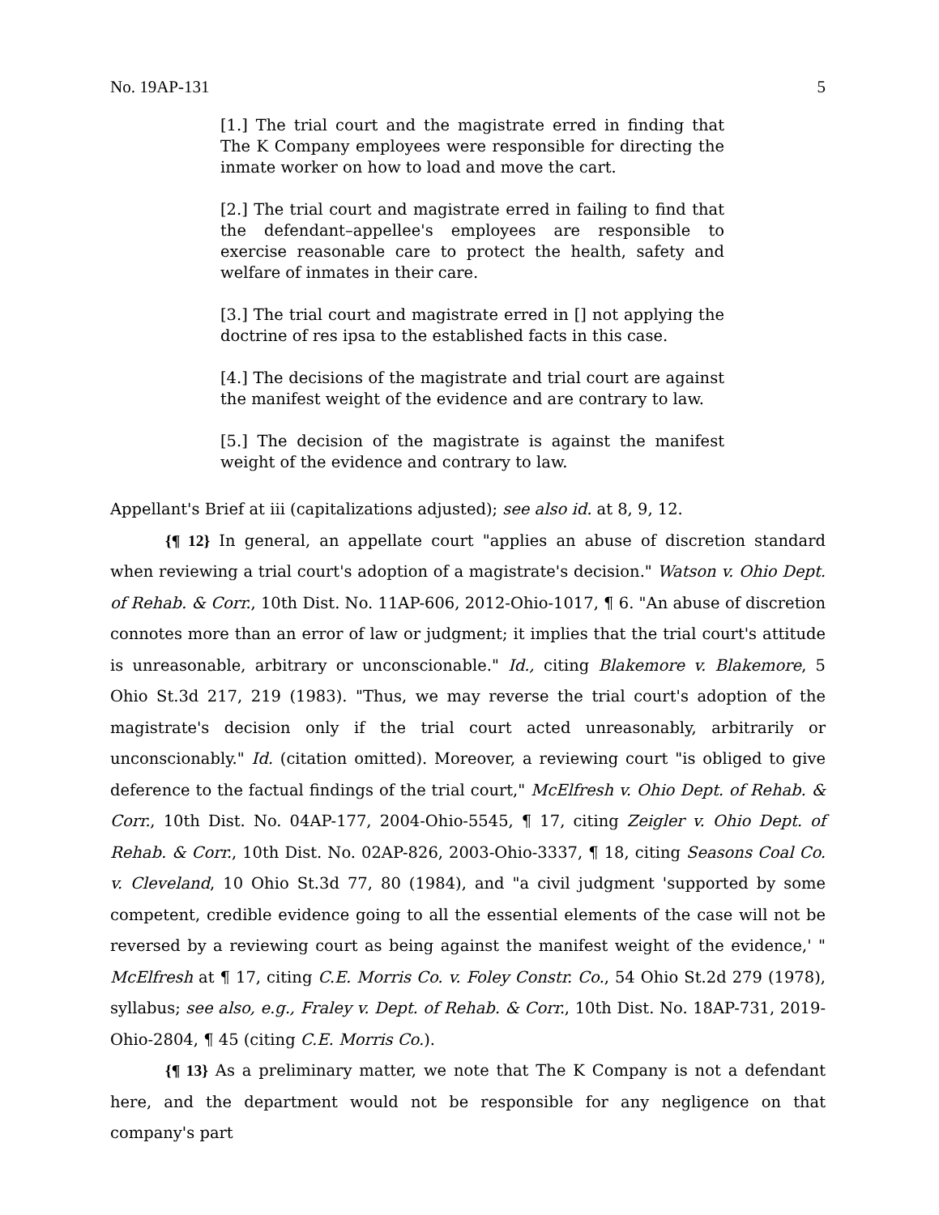No. 19AP-131 5
[1.] The trial court and the magistrate erred in finding that The K Company employees were responsible for directing the inmate worker on how to load and move the cart.
[2.] The trial court and magistrate erred in failing to find that the defendant–appellee's employees are responsible to exercise reasonable care to protect the health, safety and welfare of inmates in their care.
[3.] The trial court and magistrate erred in [] not applying the doctrine of res ipsa to the established facts in this case.
[4.] The decisions of the magistrate and trial court are against the manifest weight of the evidence and are contrary to law.
[5.] The decision of the magistrate is against the manifest weight of the evidence and contrary to law.
Appellant's Brief at iii (capitalizations adjusted); see also id. at 8, 9, 12.
{¶ 12} In general, an appellate court "applies an abuse of discretion standard when reviewing a trial court's adoption of a magistrate's decision." Watson v. Ohio Dept. of Rehab. & Corr., 10th Dist. No. 11AP-606, 2012-Ohio-1017, ¶ 6. "An abuse of discretion connotes more than an error of law or judgment; it implies that the trial court's attitude is unreasonable, arbitrary or unconscionable." Id., citing Blakemore v. Blakemore, 5 Ohio St.3d 217, 219 (1983). "Thus, we may reverse the trial court's adoption of the magistrate's decision only if the trial court acted unreasonably, arbitrarily or unconscionably." Id. (citation omitted). Moreover, a reviewing court "is obliged to give deference to the factual findings of the trial court," McElfresh v. Ohio Dept. of Rehab. & Corr., 10th Dist. No. 04AP-177, 2004-Ohio-5545, ¶ 17, citing Zeigler v. Ohio Dept. of Rehab. & Corr., 10th Dist. No. 02AP-826, 2003-Ohio-3337, ¶ 18, citing Seasons Coal Co. v. Cleveland, 10 Ohio St.3d 77, 80 (1984), and "a civil judgment 'supported by some competent, credible evidence going to all the essential elements of the case will not be reversed by a reviewing court as being against the manifest weight of the evidence,' " McElfresh at ¶ 17, citing C.E. Morris Co. v. Foley Constr. Co., 54 Ohio St.2d 279 (1978), syllabus; see also, e.g., Fraley v. Dept. of Rehab. & Corr., 10th Dist. No. 18AP-731, 2019-Ohio-2804, ¶ 45 (citing C.E. Morris Co.).
{¶ 13} As a preliminary matter, we note that The K Company is not a defendant here, and the department would not be responsible for any negligence on that company's part